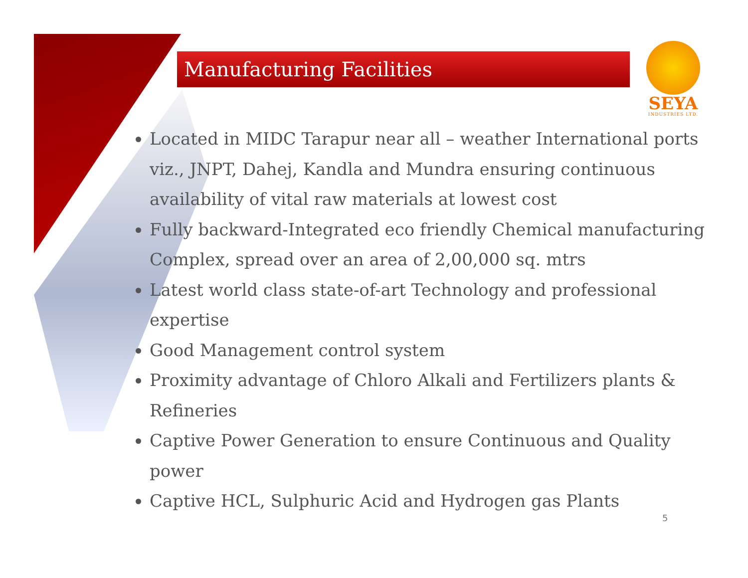Manufacturing Facilities
SEYA
INDUSTRIES LTD.
Located in MIDC Tarapur near all – weather International ports viz., JNPT, Dahej, Kandla and Mundra ensuring continuous availability of vital raw materials at lowest cost
Fully backward-Integrated eco friendly Chemical manufacturing Complex, spread over an area of 2,00,000 sq. mtrs
Latest world class state-of-art Technology and professional expertise
Good Management control system
Proximity advantage of Chloro Alkali and Fertilizers plants & Refineries
Captive Power Generation to ensure Continuous and Quality power
Captive HCL, Sulphuric Acid and Hydrogen gas Plants
5